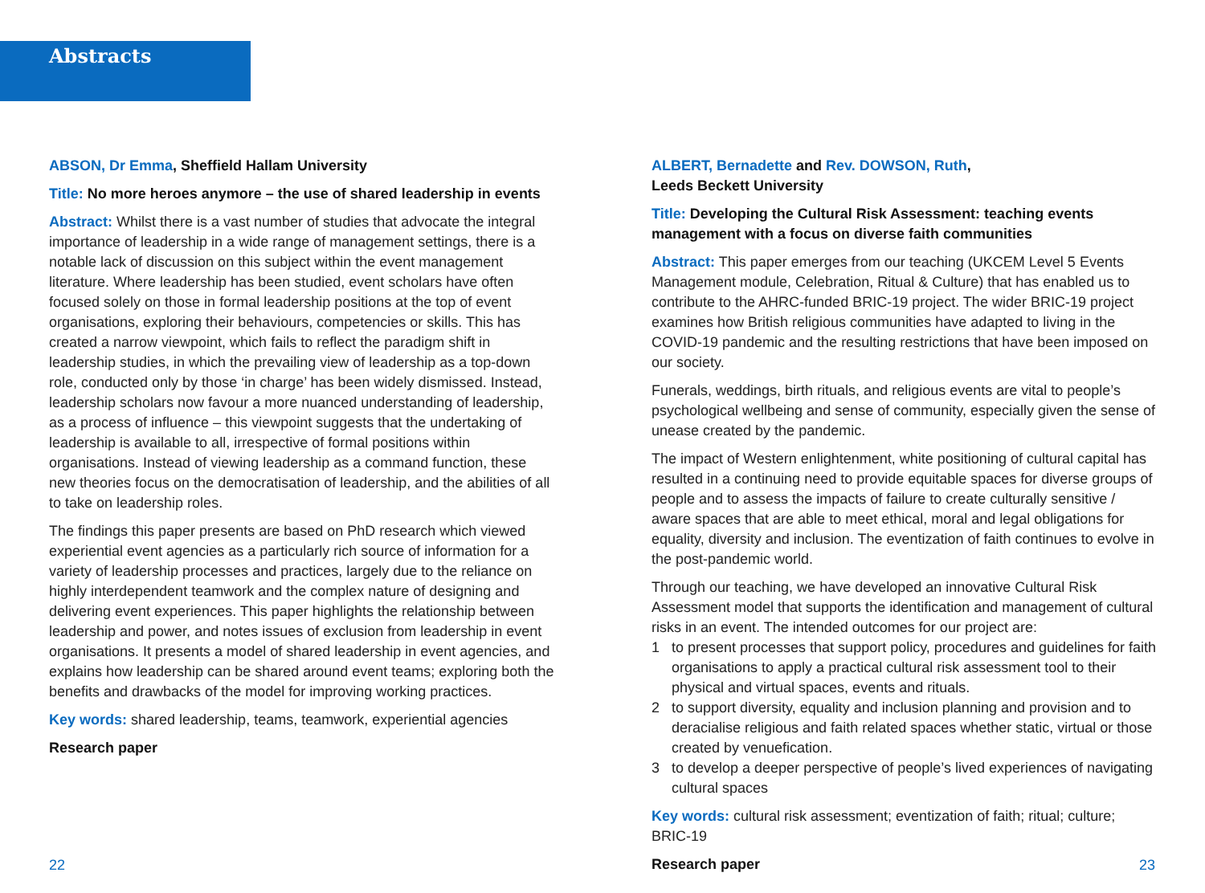Abstracts
ABSON, Dr Emma, Sheffield Hallam University
Title: No more heroes anymore – the use of shared leadership in events
Abstract: Whilst there is a vast number of studies that advocate the integral importance of leadership in a wide range of management settings, there is a notable lack of discussion on this subject within the event management literature. Where leadership has been studied, event scholars have often focused solely on those in formal leadership positions at the top of event organisations, exploring their behaviours, competencies or skills. This has created a narrow viewpoint, which fails to reflect the paradigm shift in leadership studies, in which the prevailing view of leadership as a top-down role, conducted only by those ‘in charge’ has been widely dismissed. Instead, leadership scholars now favour a more nuanced understanding of leadership, as a process of influence – this viewpoint suggests that the undertaking of leadership is available to all, irrespective of formal positions within organisations. Instead of viewing leadership as a command function, these new theories focus on the democratisation of leadership, and the abilities of all to take on leadership roles.
The findings this paper presents are based on PhD research which viewed experiential event agencies as a particularly rich source of information for a variety of leadership processes and practices, largely due to the reliance on highly interdependent teamwork and the complex nature of designing and delivering event experiences. This paper highlights the relationship between leadership and power, and notes issues of exclusion from leadership in event organisations. It presents a model of shared leadership in event agencies, and explains how leadership can be shared around event teams; exploring both the benefits and drawbacks of the model for improving working practices.
Key words: shared leadership, teams, teamwork, experiential agencies
Research paper
ALBERT, Bernadette and Rev. DOWSON, Ruth,
Leeds Beckett University
Title: Developing the Cultural Risk Assessment: teaching events management with a focus on diverse faith communities
Abstract: This paper emerges from our teaching (UKCEM Level 5 Events Management module, Celebration, Ritual & Culture) that has enabled us to contribute to the AHRC-funded BRIC-19 project. The wider BRIC-19 project examines how British religious communities have adapted to living in the COVID-19 pandemic and the resulting restrictions that have been imposed on our society.
Funerals, weddings, birth rituals, and religious events are vital to people’s psychological wellbeing and sense of community, especially given the sense of unease created by the pandemic.
The impact of Western enlightenment, white positioning of cultural capital has resulted in a continuing need to provide equitable spaces for diverse groups of people and to assess the impacts of failure to create culturally sensitive / aware spaces that are able to meet ethical, moral and legal obligations for equality, diversity and inclusion. The eventization of faith continues to evolve in the post-pandemic world.
Through our teaching, we have developed an innovative Cultural Risk Assessment model that supports the identification and management of cultural risks in an event. The intended outcomes for our project are:
1 to present processes that support policy, procedures and guidelines for faith organisations to apply a practical cultural risk assessment tool to their physical and virtual spaces, events and rituals.
2 to support diversity, equality and inclusion planning and provision and to deracialise religious and faith related spaces whether static, virtual or those created by venuefication.
3 to develop a deeper perspective of people’s lived experiences of navigating cultural spaces
Key words: cultural risk assessment; eventization of faith; ritual; culture; BRIC-19
Research paper
22 23